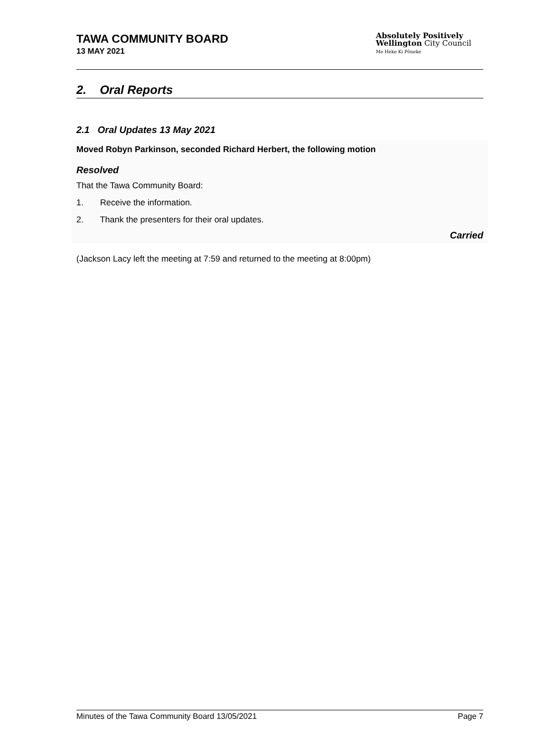TAWA COMMUNITY BOARD
13 MAY 2021
Absolutely Positively
Wellington City Council
Me Heke Ki Pōneke
2. Oral Reports
2.1 Oral Updates 13 May 2021
Moved Robyn Parkinson, seconded Richard Herbert, the following motion
Resolved
That the Tawa Community Board:
1. Receive the information.
2. Thank the presenters for their oral updates.
Carried
(Jackson Lacy left the meeting at 7:59 and returned to the meeting at 8:00pm)
Minutes of the Tawa Community Board 13/05/2021 Page 7